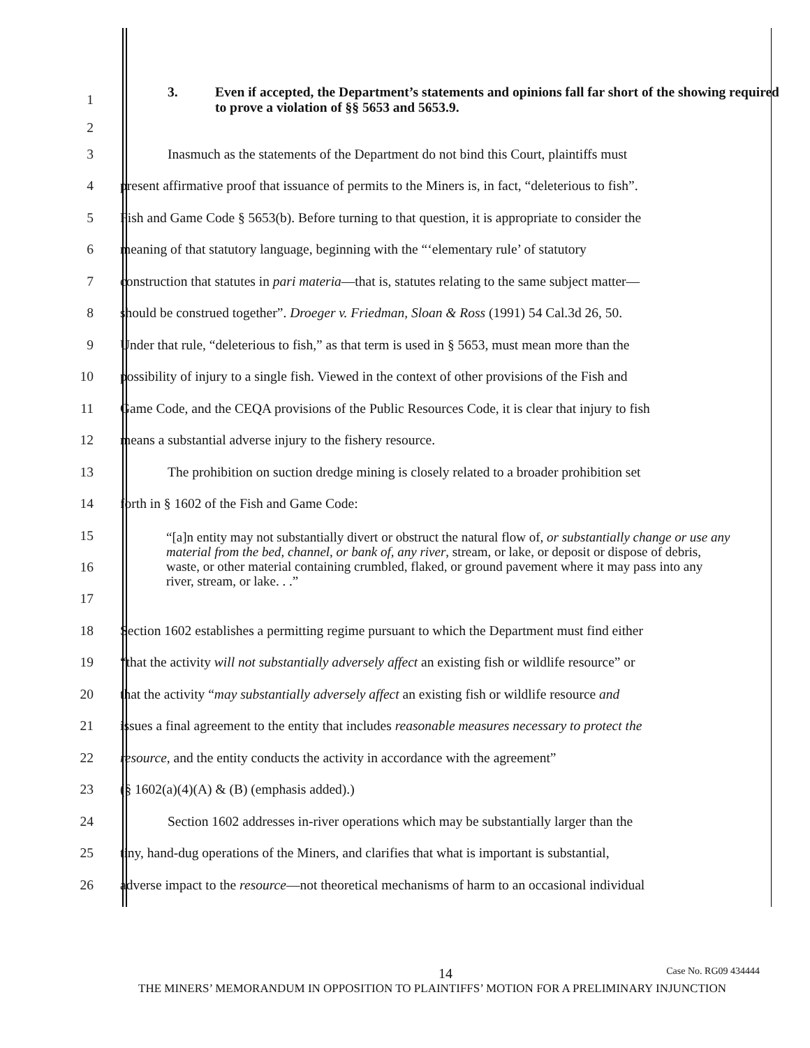1 3. Even if accepted, the Department’s statements and opinions fall far short of the showing required to prove a violation of §§ 5653 and 5653.9.
2
3 Inasmuch as the statements of the Department do not bind this Court, plaintiffs must
4 present affirmative proof that issuance of permits to the Miners is, in fact, “deleterious to fish”.
5 Fish and Game Code § 5653(b). Before turning to that question, it is appropriate to consider the
6 meaning of that statutory language, beginning with the “‘elementary rule’ of statutory
7 construction that statutes in pari materia—that is, statutes relating to the same subject matter—
8 should be construed together”. Droeger v. Friedman, Sloan & Ross (1991) 54 Cal.3d 26, 50.
9 Under that rule, “deleterious to fish,” as that term is used in § 5653, must mean more than the
10 possibility of injury to a single fish. Viewed in the context of other provisions of the Fish and
11 Game Code, and the CEQA provisions of the Public Resources Code, it is clear that injury to fish
12 means a substantial adverse injury to the fishery resource.
13 The prohibition on suction dredge mining is closely related to a broader prohibition set
14 forth in § 1602 of the Fish and Game Code:
15
16
17 “[a]n entity may not substantially divert or obstruct the natural flow of, or substantially change or use any material from the bed, channel, or bank of, any river, stream, or lake, or deposit or dispose of debris, waste, or other material containing crumbled, flaked, or ground pavement where it may pass into any river, stream, or lake. . .”
18 Section 1602 establishes a permitting regime pursuant to which the Department must find either
19 “that the activity will not substantially adversely affect an existing fish or wildlife resource” or
20 that the activity “may substantially adversely affect an existing fish or wildlife resource and
21 issues a final agreement to the entity that includes reasonable measures necessary to protect the
22 resource, and the entity conducts the activity in accordance with the agreement”
23 (§ 1602(a)(4)(A) & (B) (emphasis added).)
24 Section 1602 addresses in-river operations which may be substantially larger than the
25 tiny, hand-dug operations of the Miners, and clarifies that what is important is substantial,
26 adverse impact to the resource—not theoretical mechanisms of harm to an occasional individual
14 Case No. RG09 434444
THE MINERS’ MEMORANDUM IN OPPOSITION TO PLAINTIFFS’ MOTION FOR A PRELIMINARY INJUNCTION